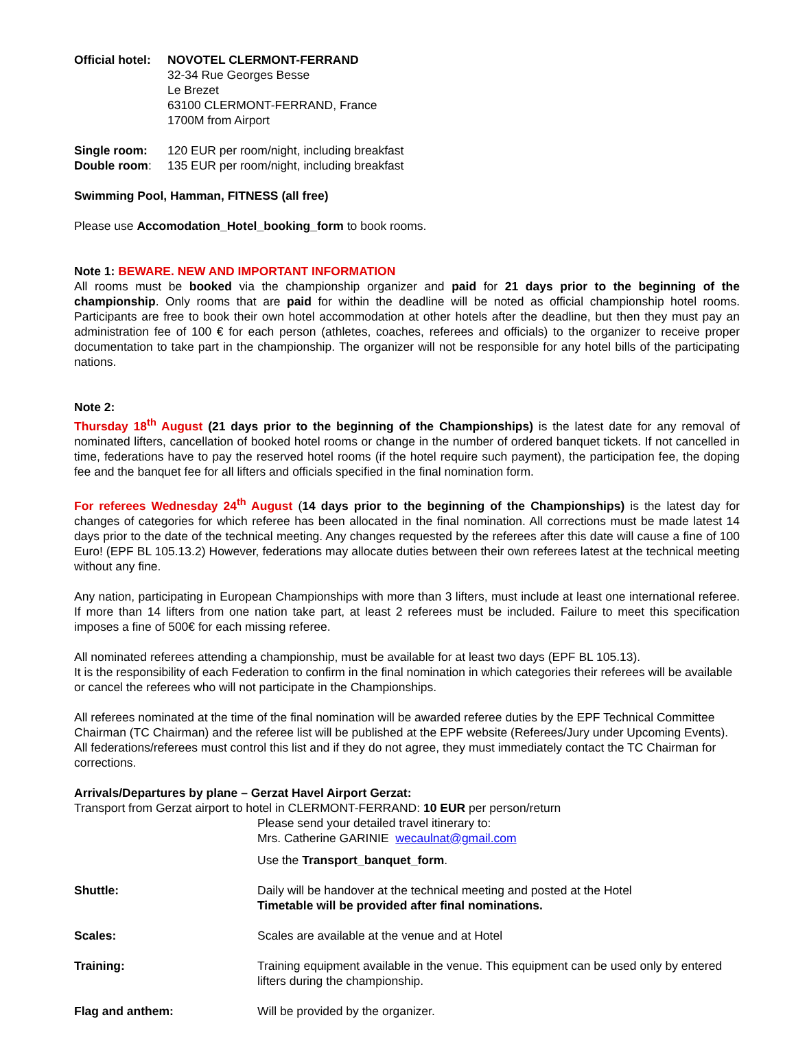Official hotel:
NOVOTEL CLERMONT-FERRAND
32-34 Rue Georges Besse
Le Brezet
63100 CLERMONT-FERRAND, France
1700M from Airport
Single room: 120 EUR per room/night, including breakfast
Double room: 135 EUR per room/night, including breakfast
Swimming Pool, Hamman, FITNESS (all free)
Please use Accomodation_Hotel_booking_form to book rooms.
Note 1: BEWARE. NEW AND IMPORTANT INFORMATION
All rooms must be booked via the championship organizer and paid for 21 days prior to the beginning of the championship. Only rooms that are paid for within the deadline will be noted as official championship hotel rooms. Participants are free to book their own hotel accommodation at other hotels after the deadline, but then they must pay an administration fee of 100 € for each person (athletes, coaches, referees and officials) to the organizer to receive proper documentation to take part in the championship. The organizer will not be responsible for any hotel bills of the participating nations.
Note 2:
Thursday 18<sup>th</sup> August (21 days prior to the beginning of the Championships) is the latest date for any removal of nominated lifters, cancellation of booked hotel rooms or change in the number of ordered banquet tickets. If not cancelled in time, federations have to pay the reserved hotel rooms (if the hotel require such payment), the participation fee, the doping fee and the banquet fee for all lifters and officials specified in the final nomination form.
For referees Wednesday 24<sup>th</sup> August (14 days prior to the beginning of the Championships) is the latest day for changes of categories for which referee has been allocated in the final nomination. All corrections must be made latest 14 days prior to the date of the technical meeting. Any changes requested by the referees after this date will cause a fine of 100 Euro! (EPF BL 105.13.2) However, federations may allocate duties between their own referees latest at the technical meeting without any fine.
Any nation, participating in European Championships with more than 3 lifters, must include at least one international referee. If more than 14 lifters from one nation take part, at least 2 referees must be included. Failure to meet this specification imposes a fine of 500€ for each missing referee.
All nominated referees attending a championship, must be available for at least two days (EPF BL 105.13).
It is the responsibility of each Federation to confirm in the final nomination in which categories their referees will be available or cancel the referees who will not participate in the Championships.
All referees nominated at the time of the final nomination will be awarded referee duties by the EPF Technical Committee Chairman (TC Chairman) and the referee list will be published at the EPF website (Referees/Jury under Upcoming Events). All federations/referees must control this list and if they do not agree, they must immediately contact the TC Chairman for corrections.
Arrivals/Departures by plane – Gerzat Havel Airport Gerzat:
Transport from Gerzat airport to hotel in CLERMONT-FERRAND: 10 EUR per person/return
Please send your detailed travel itinerary to:
Mrs. Catherine GARINIE wecaulnat@gmail.com
Use the Transport_banquet_form.
Shuttle: Daily will be handover at the technical meeting and posted at the Hotel
Timetable will be provided after final nominations.
Scales: Scales are available at the venue and at Hotel
Training: Training equipment available in the venue. This equipment can be used only by entered lifters during the championship.
Flag and anthem: Will be provided by the organizer.